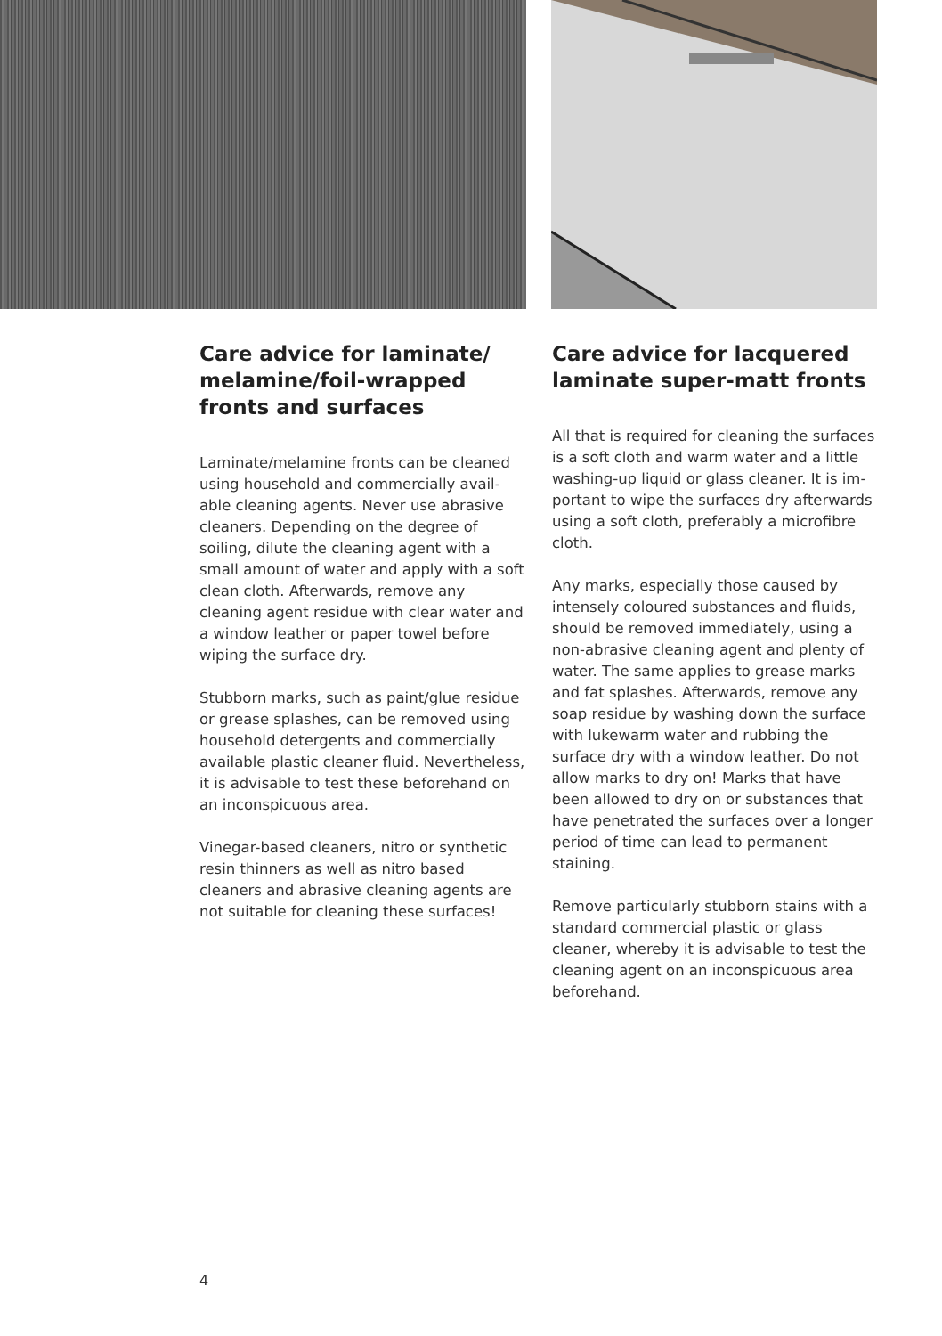Care advice for laminate/ melamine/foil-wrapped fronts and surfaces
Laminate/melamine fronts can be cleaned using household and commercially avail­able cleaning agents. Never use abrasive cleaners. Depending on the degree of soiling, dilute the cleaning agent with a small amount of water and apply with a soft clean cloth. Afterwards, remove any cleaning agent residue with clear water and a window leather or paper towel before wiping the surface dry.
Stubborn marks, such as paint/glue residue or grease splashes, can be removed using household detergents and commercially available plastic cleaner fluid. Nevertheless, it is advisable to test these beforehand on an inconspicuous area.
Vinegar-based cleaners, nitro or synthetic resin thinners as well as nitro based cleaners and abrasive cleaning agents are not suitable for cleaning these surfaces!
Care advice for lacquered laminate super-matt fronts
All that is required for cleaning the surfaces is a soft cloth and warm water and a little washing-up liquid or glass cleaner. It is im­portant to wipe the surfaces dry afterwards using a soft cloth, preferably a microfibre cloth.
Any marks, especially those caused by intensely coloured substances and fluids, should be removed immediately, using a non-abrasive cleaning agent and plenty of water. The same applies to grease marks and fat splashes. Afterwards, remove any soap residue by washing down the surface with lukewarm water and rubbing the surface dry with a window leather. Do not allow marks to dry on! Marks that have been allowed to dry on or substances that have penetrated the surfaces over a longer period of time can lead to permanent staining.
Remove particularly stubborn stains with a standard commercial plastic or glass cleaner, whereby it is advisable to test the cleaning agent on an inconspicuous area beforehand.
4